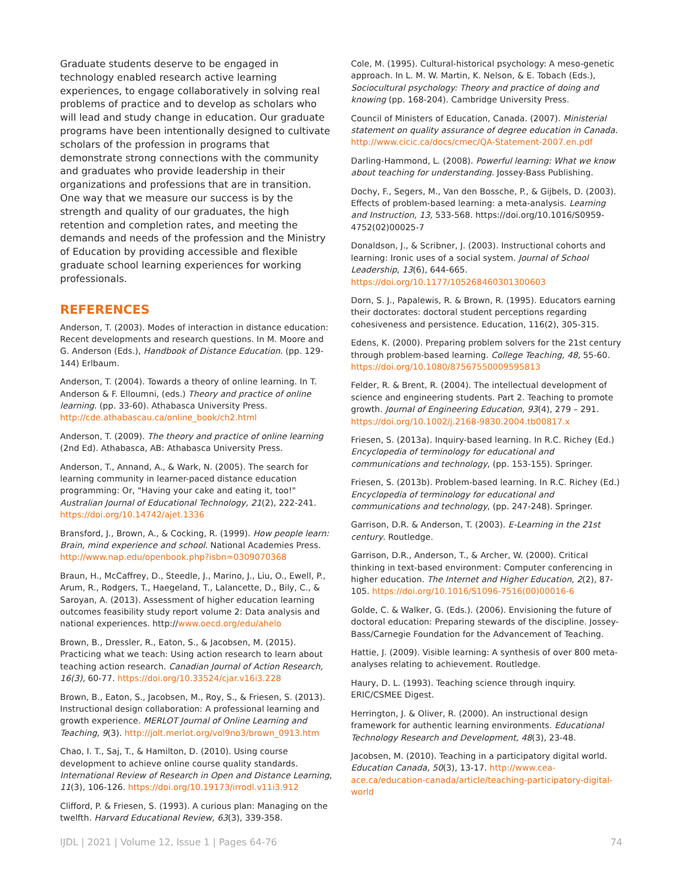Graduate students deserve to be engaged in technology enabled research active learning experiences, to engage collaboratively in solving real problems of practice and to develop as scholars who will lead and study change in education. Our graduate programs have been intentionally designed to cultivate scholars of the profession in programs that demonstrate strong connections with the community and graduates who provide leadership in their organizations and professions that are in transition. One way that we measure our success is by the strength and quality of our graduates, the high retention and completion rates, and meeting the demands and needs of the profession and the Ministry of Education by providing accessible and flexible graduate school learning experiences for working professionals.
REFERENCES
Anderson, T. (2003). Modes of interaction in distance education: Recent developments and research questions. In M. Moore and G. Anderson (Eds.), Handbook of Distance Education. (pp. 129-144) Erlbaum.
Anderson, T. (2004). Towards a theory of online learning. In T. Anderson & F. Elloumni, (eds.) Theory and practice of online learning. (pp. 33-60). Athabasca University Press. http://cde.athabascau.ca/online_book/ch2.html
Anderson, T. (2009). The theory and practice of online learning (2nd Ed). Athabasca, AB: Athabasca University Press.
Anderson, T., Annand, A., & Wark, N. (2005). The search for learning community in learner-paced distance education programming: Or, "Having your cake and eating it, too!" Australian Journal of Educational Technology, 21(2), 222-241. https://doi.org/10.14742/ajet.1336
Bransford, J., Brown, A., & Cocking, R. (1999). How people learn: Brain, mind experience and school. National Academies Press. http://www.nap.edu/openbook.php?isbn=0309070368
Braun, H., McCaffrey, D., Steedle, J., Marino, J., Liu, O., Ewell, P., Arum, R., Rodgers, T., Haegeland, T., Lalancette, D., Bily, C., & Saroyan, A. (2013). Assessment of higher education learning outcomes feasibility study report volume 2: Data analysis and national experiences. http://www.oecd.org/edu/ahelo
Brown, B., Dressler, R., Eaton, S., & Jacobsen, M. (2015). Practicing what we teach: Using action research to learn about teaching action research. Canadian Journal of Action Research, 16(3), 60-77. https://doi.org/10.33524/cjar.v16i3.228
Brown, B., Eaton, S., Jacobsen, M., Roy, S., & Friesen, S. (2013). Instructional design collaboration: A professional learning and growth experience. MERLOT Journal of Online Learning and Teaching, 9(3). http://jolt.merlot.org/vol9no3/brown_0913.htm
Chao, I. T., Saj, T., & Hamilton, D. (2010). Using course development to achieve online course quality standards. International Review of Research in Open and Distance Learning, 11(3), 106-126. https://doi.org/10.19173/irrodl.v11i3.912
Clifford, P. & Friesen, S. (1993). A curious plan: Managing on the twelfth. Harvard Educational Review, 63(3), 339-358.
Cole, M. (1995). Cultural-historical psychology: A meso-genetic approach. In L. M. W. Martin, K. Nelson, & E. Tobach (Eds.), Sociocultural psychology: Theory and practice of doing and knowing (pp. 168-204). Cambridge University Press.
Council of Ministers of Education, Canada. (2007). Ministerial statement on quality assurance of degree education in Canada. http://www.cicic.ca/docs/cmec/QA-Statement-2007.en.pdf
Darling-Hammond, L. (2008). Powerful learning: What we know about teaching for understanding. Jossey-Bass Publishing.
Dochy, F., Segers, M., Van den Bossche, P., & Gijbels, D. (2003). Effects of problem-based learning: a meta-analysis. Learning and Instruction, 13, 533-568. https://doi.org/10.1016/S0959-4752(02)00025-7
Donaldson, J., & Scribner, J. (2003). Instructional cohorts and learning: Ironic uses of a social system. Journal of School Leadership, 13(6), 644-665. https://doi.org/10.1177/105268460301300603
Dorn, S. J., Papalewis, R. & Brown, R. (1995). Educators earning their doctorates: doctoral student perceptions regarding cohesiveness and persistence. Education, 116(2), 305-315.
Edens, K. (2000). Preparing problem solvers for the 21st century through problem-based learning. College Teaching, 48, 55-60. https://doi.org/10.1080/87567550009595813
Felder, R. & Brent, R. (2004). The intellectual development of science and engineering students. Part 2. Teaching to promote growth. Journal of Engineering Education, 93(4), 279 – 291. https://doi.org/10.1002/j.2168-9830.2004.tb00817.x
Friesen, S. (2013a). Inquiry-based learning. In R.C. Richey (Ed.) Encyclopedia of terminology for educational and communications and technology, (pp. 153-155). Springer.
Friesen, S. (2013b). Problem-based learning. In R.C. Richey (Ed.) Encyclopedia of terminology for educational and communications and technology, (pp. 247-248). Springer.
Garrison, D.R. & Anderson, T. (2003). E-Learning in the 21st century. Routledge.
Garrison, D.R., Anderson, T., & Archer, W. (2000). Critical thinking in text-based environment: Computer conferencing in higher education. The Internet and Higher Education, 2(2), 87-105. https://doi.org/10.1016/S1096-7516(00)00016-6
Golde, C. & Walker, G. (Eds.). (2006). Envisioning the future of doctoral education: Preparing stewards of the discipline. Jossey-Bass/Carnegie Foundation for the Advancement of Teaching.
Hattie, J. (2009). Visible learning: A synthesis of over 800 meta-analyses relating to achievement. Routledge.
Haury, D. L. (1993). Teaching science through inquiry. ERIC/CSMEE Digest.
Herrington, J. & Oliver, R. (2000). An instructional design framework for authentic learning environments. Educational Technology Research and Development, 48(3), 23-48.
Jacobsen, M. (2010). Teaching in a participatory digital world. Education Canada, 50(3), 13-17. http://www.cea-ace.ca/education-canada/article/teaching-participatory-digital-world
IJDL | 2021 | Volume 12, Issue 1 | Pages 64-76 74